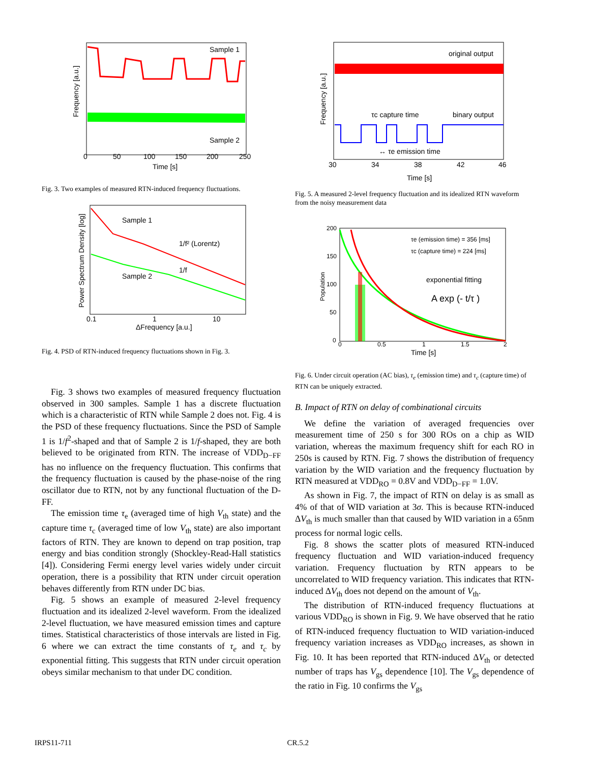Sample 1
Sample 2
0
50
100
150
200
250
Time [s]
Frequency [a.u.]
Fig. 3. Two examples of measured RTN-induced frequency fluctuations.
Sample 1
1/f² (Lorentz)
1/f
Sample 2
0.1
1
10
ΔFrequency [a.u.]
Power Spectrum Density [log]
Fig. 4. PSD of RTN-induced frequency fluctuations shown in Fig. 3.
Fig. 3 shows two examples of measured frequency fluctuation observed in 300 samples. Sample 1 has a discrete fluctuation which is a characteristic of RTN while Sample 2 does not. Fig. 4 is the PSD of these frequency fluctuations. Since the PSD of Sample 1 is 1/f<sup>2</sup>-shaped and that of Sample 2 is 1/f-shaped, they are both believed to be originated from RTN. The increase of VDD<sub>D−FF</sub> has no influence on the frequency fluctuation. This confirms that the frequency fluctuation is caused by the phase-noise of the ring oscillator due to RTN, not by any functional fluctuation of the D-FF.
The emission time τ<sub>e</sub> (averaged time of high V<sub>th</sub> state) and the capture time τ<sub>c</sub> (averaged time of low V<sub>th</sub> state) are also important factors of RTN. They are known to depend on trap position, trap energy and bias condition strongly (Shockley-Read-Hall statistics [4]). Considering Fermi energy level varies widely under circuit operation, there is a possibility that RTN under circuit operation behaves differently from RTN under DC bias.
Fig. 5 shows an example of measured 2-level frequency fluctuation and its idealized 2-level waveform. From the idealized 2-level fluctuation, we have measured emission times and capture times. Statistical characteristics of those intervals are listed in Fig. 6 where we can extract the time constants of τ<sub>e</sub> and τ<sub>c</sub> by exponential fitting. This suggests that RTN under circuit operation obeys similar mechanism to that under DC condition.
original output
τc capture time
binary output
↔ τe emission time
30
34
38
42
46
Time [s]
Frequency [a.u.]
Fig. 5. A measured 2-level frequency fluctuation and its idealized RTN waveform from the noisy measurement data
200
150
100
50
0
0
0.5
1
1.5
2
Time [s]
τe (emission time) = 356 [ms]
τc (capture time) = 224 [ms]
exponential fitting
A exp (- t/τ )
Population
Fig. 6. Under circuit operation (AC bias), τ<sub>e</sub> (emission time) and τ<sub>c</sub> (capture time) of RTN can be uniquely extracted.
B. Impact of RTN on delay of combinational circuits
We define the variation of averaged frequencies over measurement time of 250 s for 300 ROs on a chip as WID variation, whereas the maximum frequency shift for each RO in 250s is caused by RTN. Fig. 7 shows the distribution of frequency variation by the WID variation and the frequency fluctuation by RTN measured at VDD<sub>RO</sub> = 0.8V and VDD<sub>D−FF</sub> = 1.0V.
As shown in Fig. 7, the impact of RTN on delay is as small as 4% of that of WID variation at 3σ. This is because RTN-induced ΔV<sub>th</sub> is much smaller than that caused by WID variation in a 65nm process for normal logic cells.
Fig. 8 shows the scatter plots of measured RTN-induced frequency fluctuation and WID variation-induced frequency variation. Frequency fluctuation by RTN appears to be uncorrelated to WID frequency variation. This indicates that RTN-induced ΔV<sub>th</sub> does not depend on the amount of V<sub>th</sub>.
The distribution of RTN-induced frequency fluctuations at various VDD<sub>RO</sub> is shown in Fig. 9. We have observed that he ratio of RTN-induced frequency fluctuation to WID variation-induced frequency variation increases as VDD<sub>RO</sub> increases, as shown in Fig. 10. It has been reported that RTN-induced ΔV<sub>th</sub> or detected number of traps has V<sub>gs</sub> dependence [10]. The V<sub>gs</sub> dependence of the ratio in Fig. 10 confirms the V<sub>gs</sub>
IRPS11-711 CR.5.2